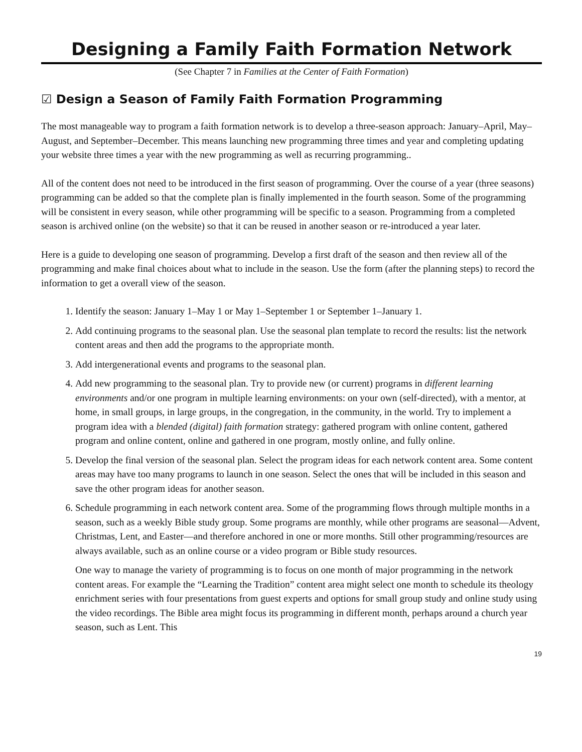Designing a Family Faith Formation Network
(See Chapter 7 in Families at the Center of Faith Formation)
☑ Design a Season of Family Faith Formation Programming
The most manageable way to program a faith formation network is to develop a three-season approach: January–April, May–August, and September–December. This means launching new programming three times and year and completing updating your website three times a year with the new programming as well as recurring programming..
All of the content does not need to be introduced in the first season of programming. Over the course of a year (three seasons) programming can be added so that the complete plan is finally implemented in the fourth season. Some of the programming will be consistent in every season, while other programming will be specific to a season. Programming from a completed season is archived online (on the website) so that it can be reused in another season or re-introduced a year later.
Here is a guide to developing one season of programming. Develop a first draft of the season and then review all of the programming and make final choices about what to include in the season. Use the form (after the planning steps) to record the information to get a overall view of the season.
1. Identify the season: January 1–May 1 or May 1–September 1 or September 1–January 1.
2. Add continuing programs to the seasonal plan. Use the seasonal plan template to record the results: list the network content areas and then add the programs to the appropriate month.
3. Add intergenerational events and programs to the seasonal plan.
4. Add new programming to the seasonal plan. Try to provide new (or current) programs in different learning environments and/or one program in multiple learning environments: on your own (self-directed), with a mentor, at home, in small groups, in large groups, in the congregation, in the community, in the world. Try to implement a program idea with a blended (digital) faith formation strategy: gathered program with online content, gathered program and online content, online and gathered in one program, mostly online, and fully online.
5. Develop the final version of the seasonal plan. Select the program ideas for each network content area. Some content areas may have too many programs to launch in one season. Select the ones that will be included in this season and save the other program ideas for another season.
6. Schedule programming in each network content area. Some of the programming flows through multiple months in a season, such as a weekly Bible study group. Some programs are monthly, while other programs are seasonal—Advent, Christmas, Lent, and Easter—and therefore anchored in one or more months. Still other programming/resources are always available, such as an online course or a video program or Bible study resources.
One way to manage the variety of programming is to focus on one month of major programming in the network content areas. For example the “Learning the Tradition” content area might select one month to schedule its theology enrichment series with four presentations from guest experts and options for small group study and online study using the video recordings. The Bible area might focus its programming in different month, perhaps around a church year season, such as Lent. This
19